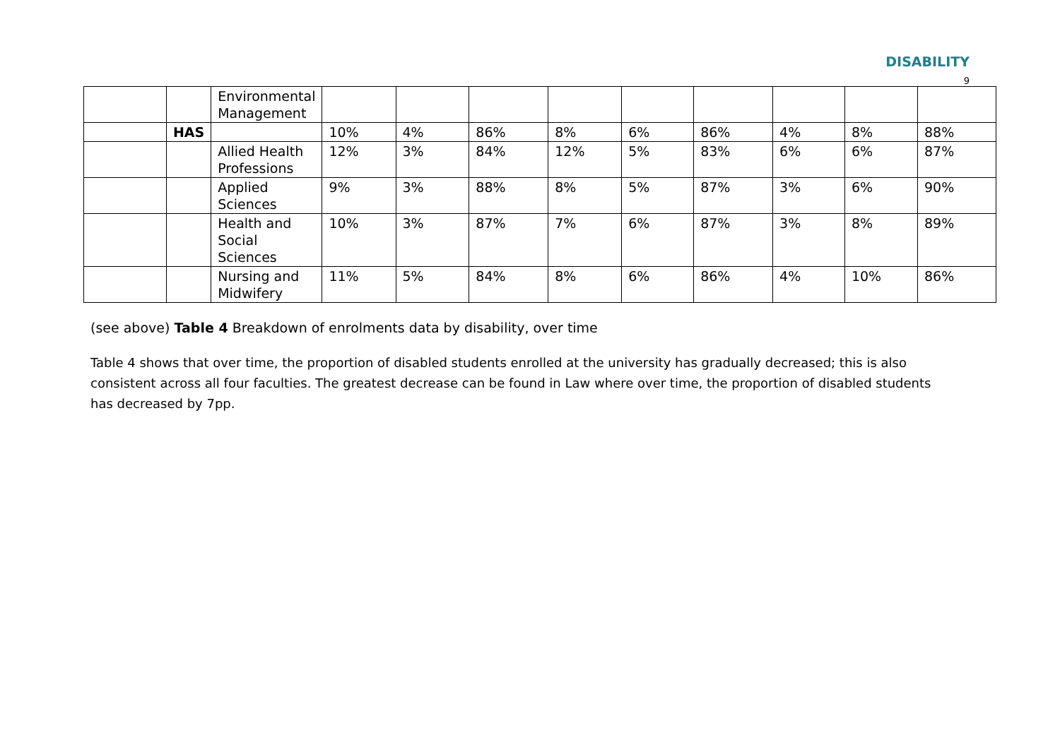DISABILITY
9
| | | Environmental Management | | | | | | | | | |
| | HAS | | 10% | 4% | 86% | 8% | 6% | 86% | 4% | 8% | 88% |
| | | Allied Health Professions | 12% | 3% | 84% | 12% | 5% | 83% | 6% | 6% | 87% |
| | | Applied Sciences | 9% | 3% | 88% | 8% | 5% | 87% | 3% | 6% | 90% |
| | | Health and Social Sciences | 10% | 3% | 87% | 7% | 6% | 87% | 3% | 8% | 89% |
| | | Nursing and Midwifery | 11% | 5% | 84% | 8% | 6% | 86% | 4% | 10% | 86% |
(see above) Table 4 Breakdown of enrolments data by disability, over time
Table 4 shows that over time, the proportion of disabled students enrolled at the university has gradually decreased; this is also consistent across all four faculties. The greatest decrease can be found in Law where over time, the proportion of disabled students has decreased by 7pp.